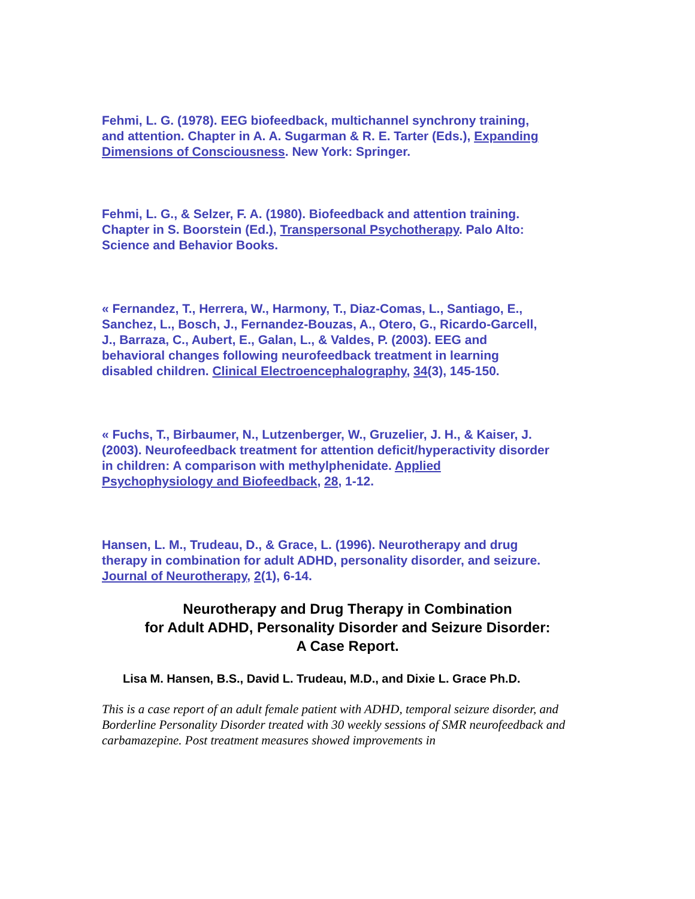Fehmi, L. G. (1978). EEG biofeedback, multichannel synchrony training, and attention. Chapter in A. A. Sugarman & R. E. Tarter (Eds.), Expanding Dimensions of Consciousness. New York: Springer.
Fehmi, L. G., & Selzer, F. A. (1980). Biofeedback and attention training. Chapter in S. Boorstein (Ed.), Transpersonal Psychotherapy. Palo Alto: Science and Behavior Books.
« Fernandez, T., Herrera, W., Harmony, T., Diaz-Comas, L., Santiago, E., Sanchez, L., Bosch, J., Fernandez-Bouzas, A., Otero, G., Ricardo-Garcell, J., Barraza, C., Aubert, E., Galan, L., & Valdes, P. (2003). EEG and behavioral changes following neurofeedback treatment in learning disabled children. Clinical Electroencephalography, 34(3), 145-150.
« Fuchs, T., Birbaumer, N., Lutzenberger, W., Gruzelier, J. H., & Kaiser, J. (2003). Neurofeedback treatment for attention deficit/hyperactivity disorder in children: A comparison with methylphenidate. Applied Psychophysiology and Biofeedback, 28, 1-12.
Hansen, L. M., Trudeau, D., & Grace, L. (1996). Neurotherapy and drug therapy in combination for adult ADHD, personality disorder, and seizure. Journal of Neurotherapy, 2(1), 6-14.
Neurotherapy and Drug Therapy in Combination
for Adult ADHD, Personality Disorder and Seizure Disorder:
A Case Report.
Lisa M. Hansen, B.S., David L. Trudeau, M.D., and Dixie L. Grace Ph.D.
This is a case report of an adult female patient with ADHD, temporal seizure disorder, and Borderline Personality Disorder treated with 30 weekly sessions of SMR neurofeedback and carbamazepine. Post treatment measures showed improvements in